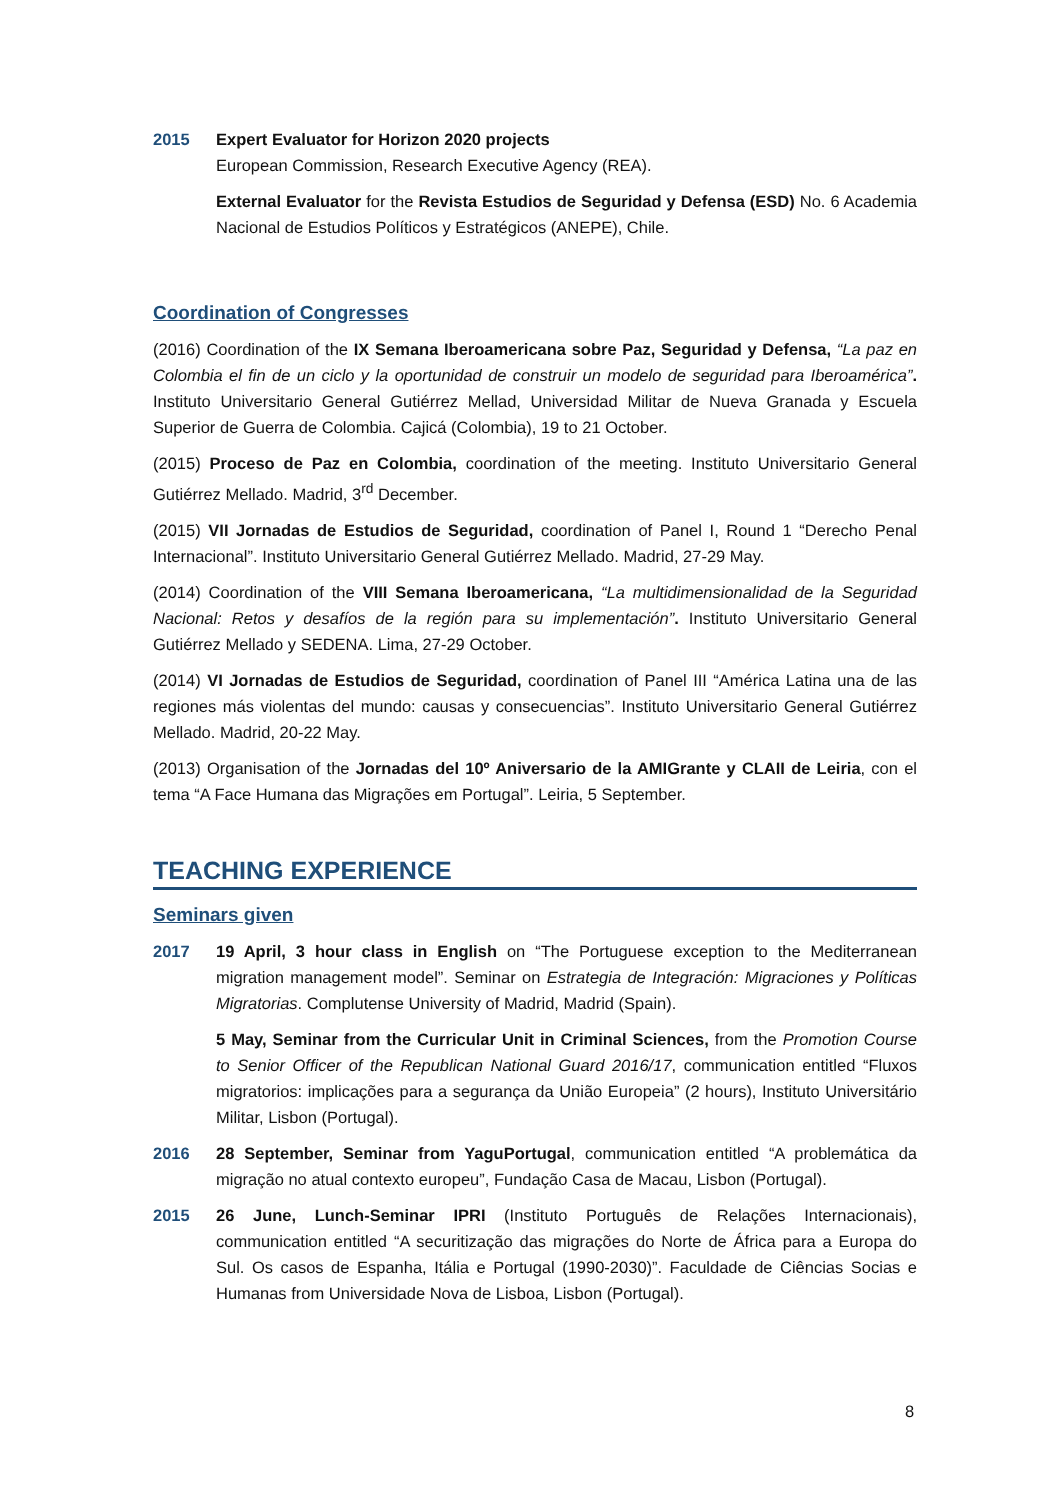2015 Expert Evaluator for Horizon 2020 projects
European Commission, Research Executive Agency (REA).
External Evaluator for the Revista Estudios de Seguridad y Defensa (ESD) No. 6 Academia Nacional de Estudios Políticos y Estratégicos (ANEPE), Chile.
Coordination of Congresses
(2016) Coordination of the IX Semana Iberoamericana sobre Paz, Seguridad y Defensa, “La paz en Colombia el fin de un ciclo y la oportunidad de construir un modelo de seguridad para Iberoamérica”. Instituto Universitario General Gutiérrez Mellad, Universidad Militar de Nueva Granada y Escuela Superior de Guerra de Colombia. Cajicá (Colombia), 19 to 21 October.
(2015) Proceso de Paz en Colombia, coordination of the meeting. Instituto Universitario General Gutiérrez Mellado. Madrid, 3<sup>rd</sup> December.
(2015) VII Jornadas de Estudios de Seguridad, coordination of Panel I, Round 1 “Derecho Penal Internacional”. Instituto Universitario General Gutiérrez Mellado. Madrid, 27-29 May.
(2014) Coordination of the VIII Semana Iberoamericana, “La multidimensionalidad de la Seguridad Nacional: Retos y desafíos de la región para su implementación”. Instituto Universitario General Gutiérrez Mellado y SEDENA. Lima, 27-29 October.
(2014) VI Jornadas de Estudios de Seguridad, coordination of Panel III “América Latina una de las regiones más violentas del mundo: causas y consecuencias”. Instituto Universitario General Gutiérrez Mellado. Madrid, 20-22 May.
(2013) Organisation of the Jornadas del 10º Aniversario de la AMIGrante y CLAII de Leiria, con el tema “A Face Humana das Migrações em Portugal”. Leiria, 5 September.
TEACHING EXPERIENCE
Seminars given
2017 19 April, 3 hour class in English on “The Portuguese exception to the Mediterranean migration management model”. Seminar on Estrategia de Integración: Migraciones y Políticas Migratorias. Complutense University of Madrid, Madrid (Spain).
5 May, Seminar from the Curricular Unit in Criminal Sciences, from the Promotion Course to Senior Officer of the Republican National Guard 2016/17, communication entitled “Fluxos migratorios: implicações para a segurança da União Europeia” (2 hours), Instituto Universitário Militar, Lisbon (Portugal).
2016 28 September, Seminar from YaguPortugal, communication entitled “A problemática da migração no atual contexto europeu”, Fundação Casa de Macau, Lisbon (Portugal).
2015 26 June, Lunch-Seminar IPRI (Instituto Português de Relações Internacionais), communication entitled “A securitização das migrações do Norte de África para a Europa do Sul. Os casos de Espanha, Itália e Portugal (1990-2030)”. Faculdade de Ciências Socias e Humanas from Universidade Nova de Lisboa, Lisbon (Portugal).
8